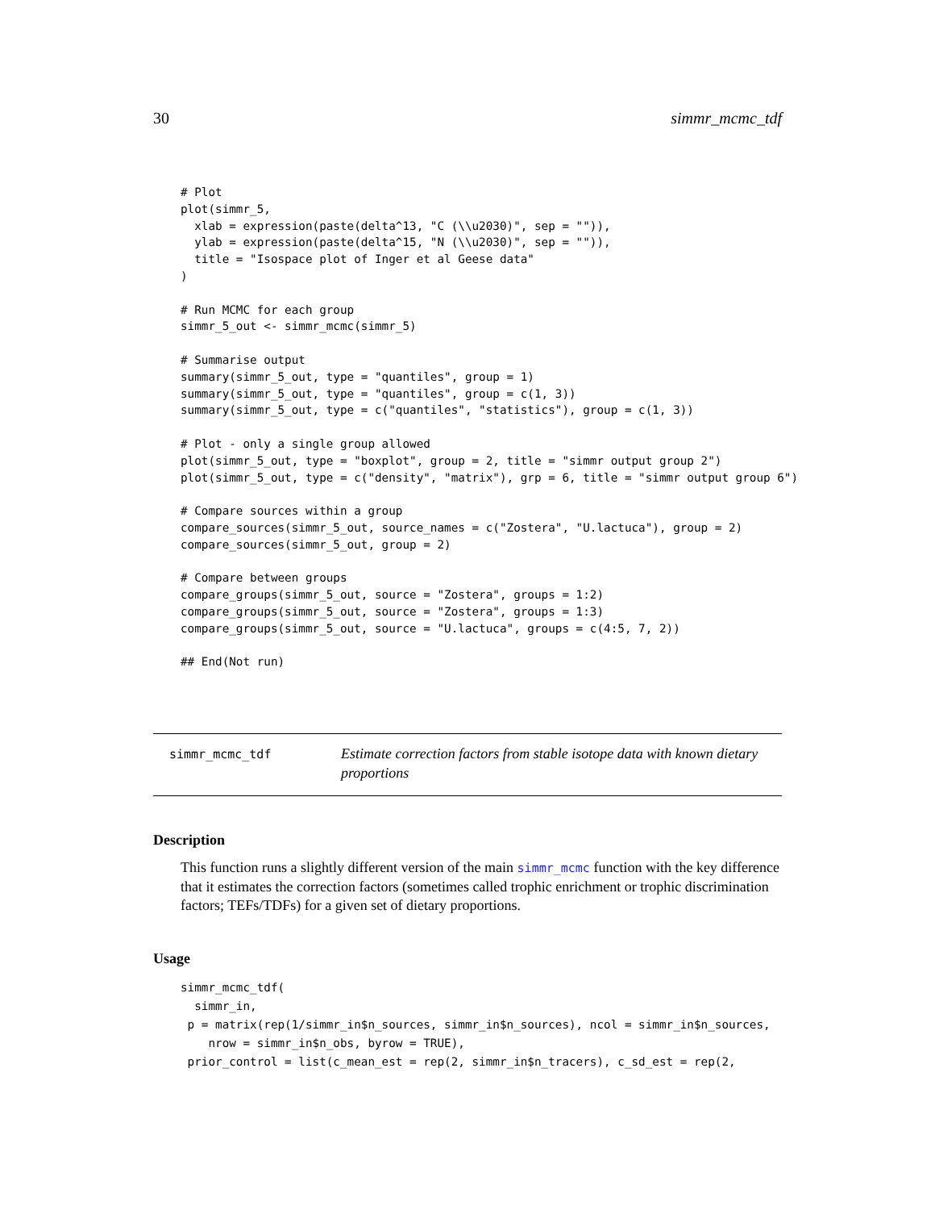30 simmr_mcmc_tdf
# Plot
plot(simmr_5,
  xlab = expression(paste(delta^13, "C (\\u2030)", sep = "")),
  ylab = expression(paste(delta^15, "N (\\u2030)", sep = "")),
  title = "Isospace plot of Inger et al Geese data"
)

# Run MCMC for each group
simmr_5_out <- simmr_mcmc(simmr_5)

# Summarise output
summary(simmr_5_out, type = "quantiles", group = 1)
summary(simmr_5_out, type = "quantiles", group = c(1, 3))
summary(simmr_5_out, type = c("quantiles", "statistics"), group = c(1, 3))

# Plot - only a single group allowed
plot(simmr_5_out, type = "boxplot", group = 2, title = "simmr output group 2")
plot(simmr_5_out, type = c("density", "matrix"), grp = 6, title = "simmr output group 6")

# Compare sources within a group
compare_sources(simmr_5_out, source_names = c("Zostera", "U.lactuca"), group = 2)
compare_sources(simmr_5_out, group = 2)

# Compare between groups
compare_groups(simmr_5_out, source = "Zostera", groups = 1:2)
compare_groups(simmr_5_out, source = "Zostera", groups = 1:3)
compare_groups(simmr_5_out, source = "U.lactuca", groups = c(4:5, 7, 2))

## End(Not run)
simmr_mcmc_tdf
Estimate correction factors from stable isotope data with known dietary proportions
Description
This function runs a slightly different version of the main simmr_mcmc function with the key difference that it estimates the correction factors (sometimes called trophic enrichment or trophic discrimination factors; TEFs/TDFs) for a given set of dietary proportions.
Usage
simmr_mcmc_tdf(
  simmr_in,
 p = matrix(rep(1/simmr_in$n_sources, simmr_in$n_sources), ncol = simmr_in$n_sources,
    nrow = simmr_in$n_obs, byrow = TRUE),
 prior_control = list(c_mean_est = rep(2, simmr_in$n_tracers), c_sd_est = rep(2,